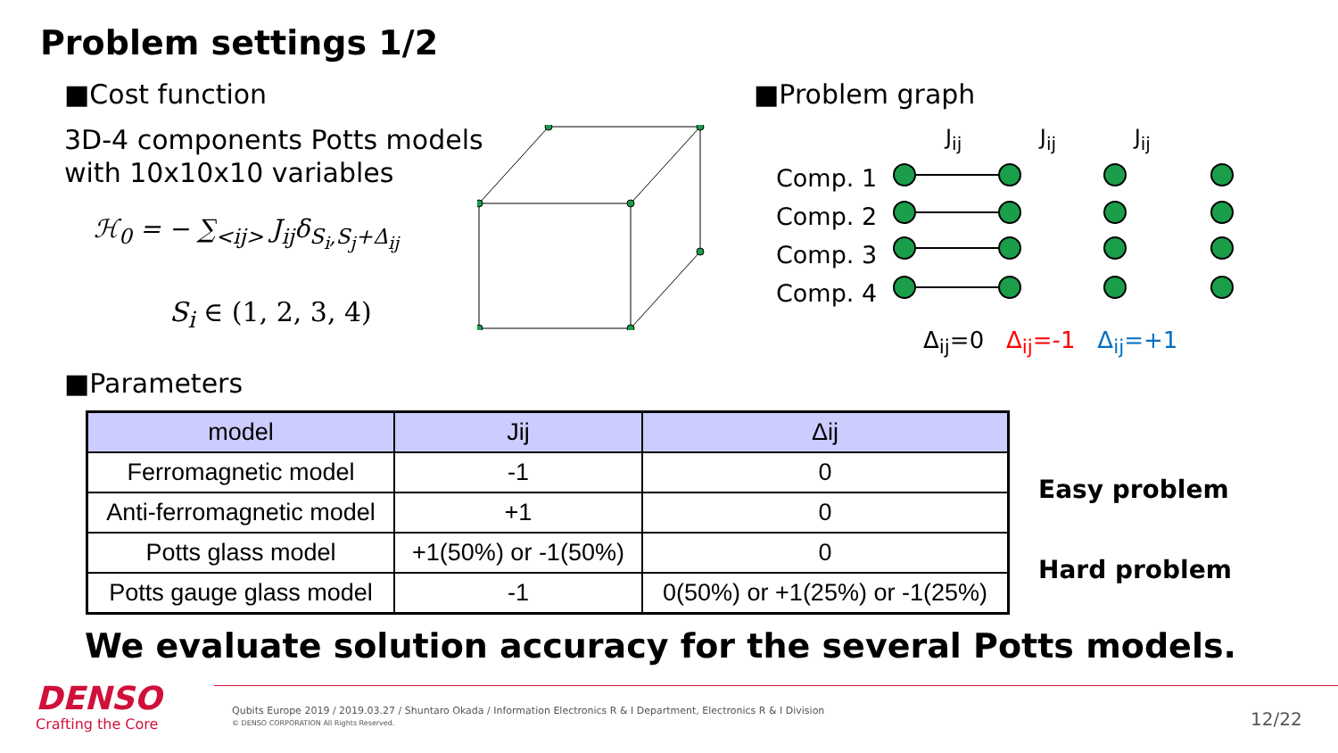Problem settings 1/2
■Cost function
3D-4 components Potts models
with 10x10x10 variables
ℋ<sub>0</sub> = − ∑<sub><ij></sub> J<sub>ij</sub>δ<sub>S<sub>i</sub>,S<sub>j</sub>+Δ<sub>ij</sub></sub>
S<sub>i</sub> ∈ (1, 2, 3, 4)
■Problem graph
Comp. 1
Comp. 2
Comp. 3
Comp. 4
J<sub>ij</sub> J<sub>ij</sub> J<sub>ij</sub>
Δ<sub>ij</sub>=0 Δ<sub>ij</sub>=-1 Δ<sub>ij</sub>=+1
■Parameters
| model | Jij | Δij |
| --- | --- | --- |
| Ferromagnetic model | -1 | 0 |
| Anti-ferromagnetic model | +1 | 0 |
| Potts glass model | +1(50%) or -1(50%) | 0 |
| Potts gauge glass model | -1 | 0(50%) or +1(25%) or -1(25%) |
Easy problem
Hard problem
We evaluate solution accuracy for the several Potts models.
DENSO
Crafting the Core
Qubits Europe 2019 / 2019.03.27 / Shuntaro Okada / Information Electronics R & I Department, Electronics R & I Division
© DENSO CORPORATION All Rights Reserved.
12/22